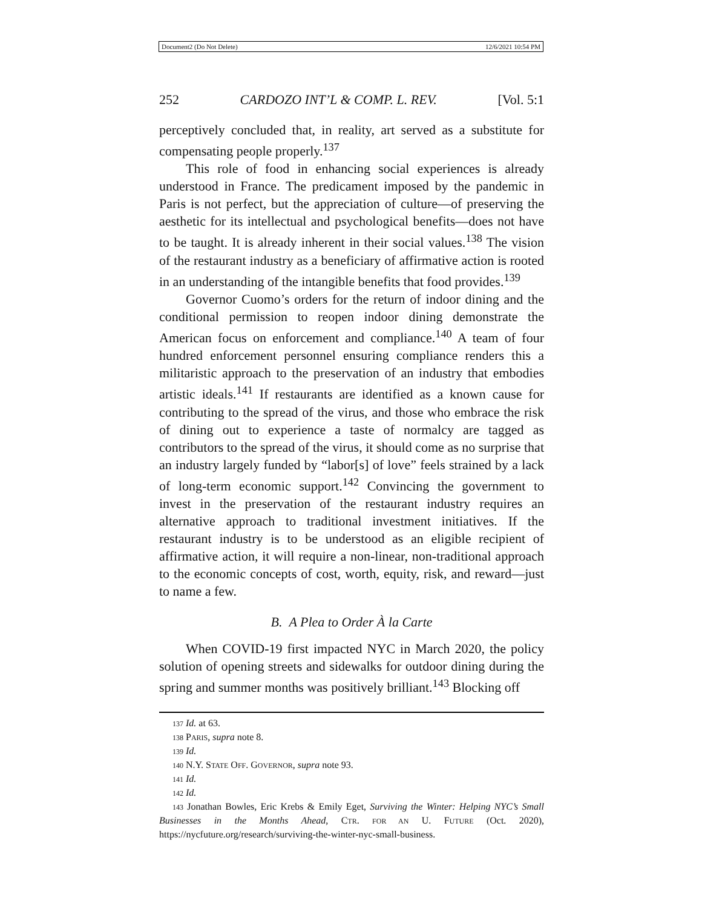Document2 (Do Not Delete) 12/6/2021 10:54 PM
252 CARDOZO INT’L & COMP. L. REV. [Vol. 5:1
perceptively concluded that, in reality, art served as a substitute for compensating people properly.<sup>137</sup>
This role of food in enhancing social experiences is already understood in France. The predicament imposed by the pandemic in Paris is not perfect, but the appreciation of culture—of preserving the aesthetic for its intellectual and psychological benefits—does not have to be taught. It is already inherent in their social values.<sup>138</sup> The vision of the restaurant industry as a beneficiary of affirmative action is rooted in an understanding of the intangible benefits that food provides.<sup>139</sup>
Governor Cuomo’s orders for the return of indoor dining and the conditional permission to reopen indoor dining demonstrate the American focus on enforcement and compliance.<sup>140</sup> A team of four hundred enforcement personnel ensuring compliance renders this a militaristic approach to the preservation of an industry that embodies artistic ideals.<sup>141</sup> If restaurants are identified as a known cause for contributing to the spread of the virus, and those who embrace the risk of dining out to experience a taste of normalcy are tagged as contributors to the spread of the virus, it should come as no surprise that an industry largely funded by “labor[s] of love” feels strained by a lack of long-term economic support.<sup>142</sup> Convincing the government to invest in the preservation of the restaurant industry requires an alternative approach to traditional investment initiatives. If the restaurant industry is to be understood as an eligible recipient of affirmative action, it will require a non-linear, non-traditional approach to the economic concepts of cost, worth, equity, risk, and reward—just to name a few.
B. A Plea to Order À la Carte
When COVID-19 first impacted NYC in March 2020, the policy solution of opening streets and sidewalks for outdoor dining during the spring and summer months was positively brilliant.<sup>143</sup> Blocking off
137 Id. at 63.
138 PARIS, supra note 8.
139 Id.
140 N.Y. STATE OFF. GOVERNOR, supra note 93.
141 Id.
142 Id.
143 Jonathan Bowles, Eric Krebs & Emily Eget, Surviving the Winter: Helping NYC’s Small Businesses in the Months Ahead, CTR. FOR AN U. FUTURE (Oct. 2020), https://nycfuture.org/research/surviving-the-winter-nyc-small-business.